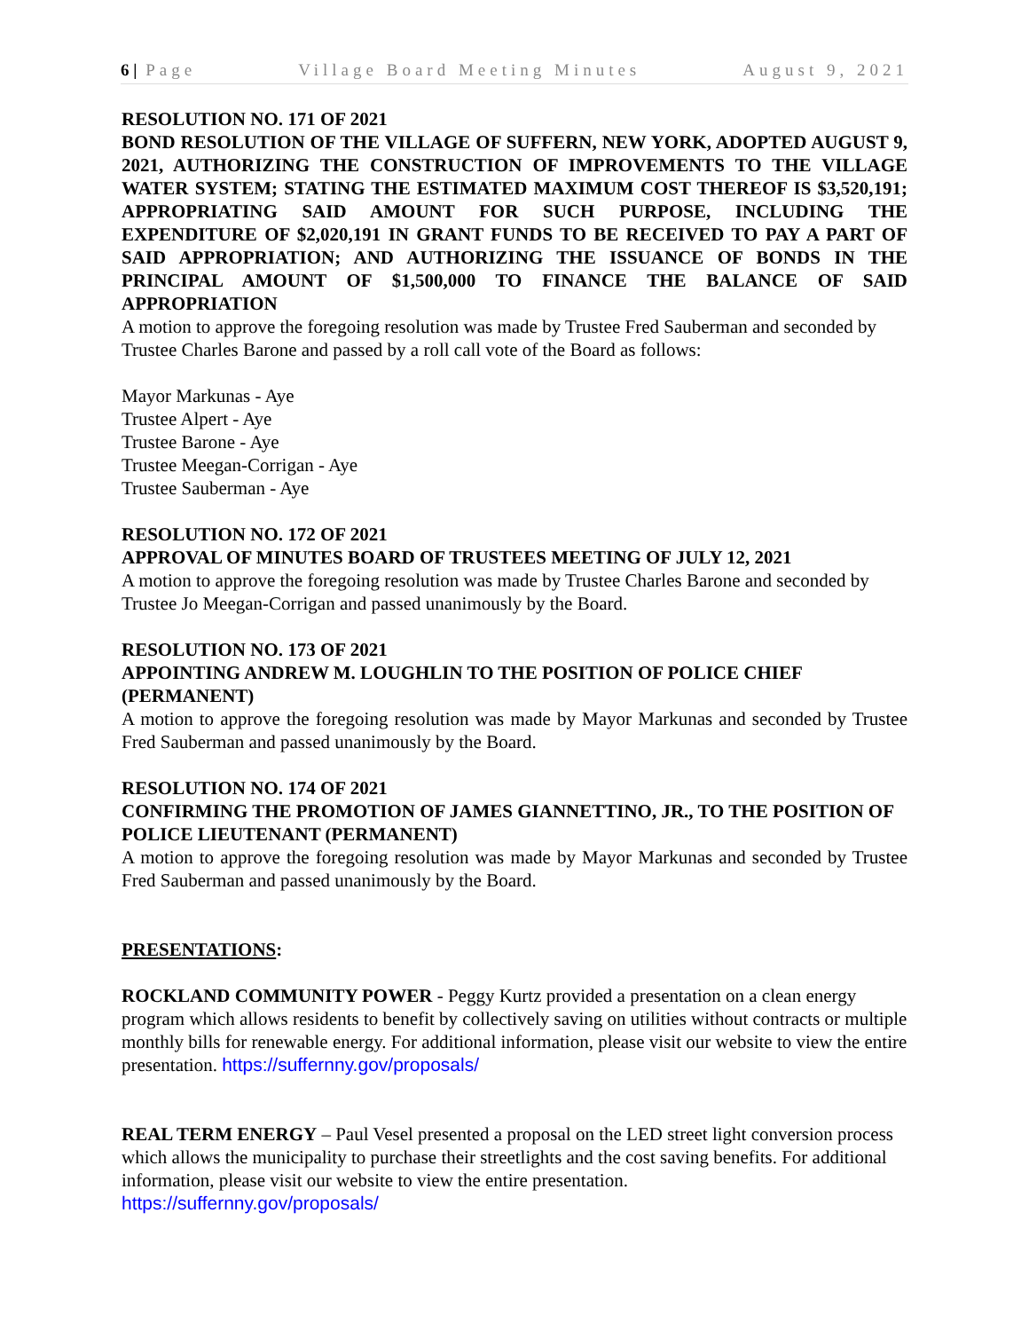6 | Page Village Board Meeting Minutes August 9, 2021
RESOLUTION NO. 171 OF 2021
BOND RESOLUTION OF THE VILLAGE OF SUFFERN, NEW YORK, ADOPTED AUGUST 9, 2021, AUTHORIZING THE CONSTRUCTION OF IMPROVEMENTS TO THE VILLAGE WATER SYSTEM; STATING THE ESTIMATED MAXIMUM COST THEREOF IS $3,520,191; APPROPRIATING SAID AMOUNT FOR SUCH PURPOSE, INCLUDING THE EXPENDITURE OF $2,020,191 IN GRANT FUNDS TO BE RECEIVED TO PAY A PART OF SAID APPROPRIATION; AND AUTHORIZING THE ISSUANCE OF BONDS IN THE PRINCIPAL AMOUNT OF $1,500,000 TO FINANCE THE BALANCE OF SAID APPROPRIATION
A motion to approve the foregoing resolution was made by Trustee Fred Sauberman and seconded by Trustee Charles Barone and passed by a roll call vote of the Board as follows:
Mayor Markunas - Aye
Trustee Alpert - Aye
Trustee Barone - Aye
Trustee Meegan-Corrigan - Aye
Trustee Sauberman - Aye
RESOLUTION NO. 172 OF 2021
APPROVAL OF MINUTES BOARD OF TRUSTEES MEETING OF JULY 12, 2021
A motion to approve the foregoing resolution was made by Trustee Charles Barone and seconded by Trustee Jo Meegan-Corrigan and passed unanimously by the Board.
RESOLUTION NO. 173 OF 2021
APPOINTING ANDREW M. LOUGHLIN TO THE POSITION OF POLICE CHIEF (PERMANENT)
A motion to approve the foregoing resolution was made by Mayor Markunas and seconded by Trustee Fred Sauberman and passed unanimously by the Board.
RESOLUTION NO. 174 OF 2021
CONFIRMING THE PROMOTION OF JAMES GIANNETTINO, JR., TO THE POSITION OF POLICE LIEUTENANT (PERMANENT)
A motion to approve the foregoing resolution was made by Mayor Markunas and seconded by Trustee Fred Sauberman and passed unanimously by the Board.
PRESENTATIONS:
ROCKLAND COMMUNITY POWER - Peggy Kurtz provided a presentation on a clean energy program which allows residents to benefit by collectively saving on utilities without contracts or multiple monthly bills for renewable energy. For additional information, please visit our website to view the entire presentation. https://suffernny.gov/proposals/
REAL TERM ENERGY – Paul Vesel presented a proposal on the LED street light conversion process which allows the municipality to purchase their streetlights and the cost saving benefits. For additional information, please visit our website to view the entire presentation.
https://suffernny.gov/proposals/